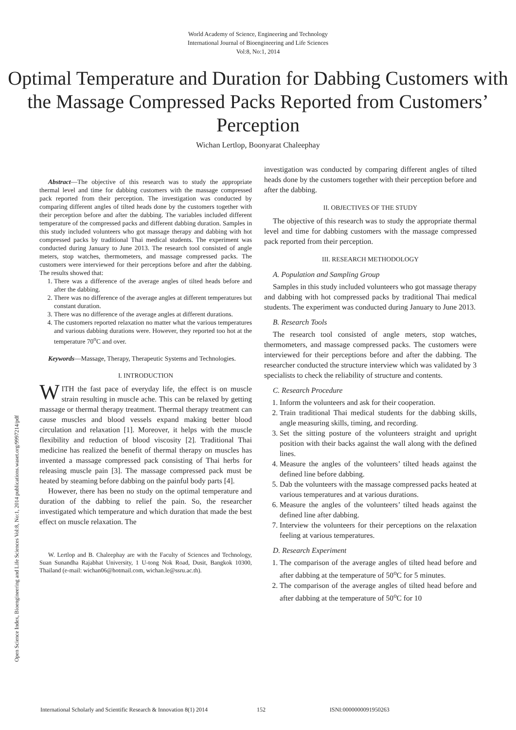World Academy of Science, Engineering and Technology
International Journal of Bioengineering and Life Sciences
Vol:8, No:1, 2014
Optimal Temperature and Duration for Dabbing Customers with the Massage Compressed Packs Reported from Customers’ Perception
Wichan Lertlop, Boonyarat Chaleephay
Open Science Index, Bioengineering and Life Sciences Vol:8, No:1, 2014 publications.waset.org/9997214/pdf
Abstract—The objective of this research was to study the appropriate thermal level and time for dabbing customers with the massage compressed pack reported from their perception. The investigation was conducted by comparing different angles of tilted heads done by the customers together with their perception before and after the dabbing. The variables included different temperature of the compressed packs and different dabbing duration. Samples in this study included volunteers who got massage therapy and dabbing with hot compressed packs by traditional Thai medical students. The experiment was conducted during January to June 2013. The research tool consisted of angle meters, stop watches, thermometers, and massage compressed packs. The customers were interviewed for their perceptions before and after the dabbing. The results showed that:
1. There was a difference of the average angles of tilted heads before and after the dabbing.
2. There was no difference of the average angles at different temperatures but constant duration.
3. There was no difference of the average angles at different durations.
4. The customers reported relaxation no matter what the various temperatures and various dabbing durations were. However, they reported too hot at the temperature 70<sup>o</sup>C and over.
Keywords—Massage, Therapy, Therapeutic Systems and Technologies.
I. INTRODUCTION
WITH the fast pace of everyday life, the effect is on muscle strain resulting in muscle ache. This can be relaxed by getting massage or thermal therapy treatment. Thermal therapy treatment can cause muscles and blood vessels expand making better blood circulation and relaxation [1]. Moreover, it helps with the muscle flexibility and reduction of blood viscosity [2]. Traditional Thai medicine has realized the benefit of thermal therapy on muscles has invented a massage compressed pack consisting of Thai herbs for releasing muscle pain [3]. The massage compressed pack must be heated by steaming before dabbing on the painful body parts [4].
However, there has been no study on the optimal temperature and duration of the dabbing to relief the pain. So, the researcher investigated which temperature and which duration that made the best effect on muscle relaxation. The
W. Lertlop and B. Chaleephay are with the Faculty of Sciences and Technology, Suan Sunandha Rajabhat University, 1 U-tong Nok Road, Dusit, Bangkok 10300, Thailand (e-mail: wichan06@hotmail.com, wichan.le@ssru.ac.th).
investigation was conducted by comparing different angles of tilted heads done by the customers together with their perception before and after the dabbing.
II. OBJECTIVES OF THE STUDY
The objective of this research was to study the appropriate thermal level and time for dabbing customers with the massage compressed pack reported from their perception.
III. RESEARCH METHODOLOGY
A. Population and Sampling Group
Samples in this study included volunteers who got massage therapy and dabbing with hot compressed packs by traditional Thai medical students. The experiment was conducted during January to June 2013.
B. Research Tools
The research tool consisted of angle meters, stop watches, thermometers, and massage compressed packs. The customers were interviewed for their perceptions before and after the dabbing. The researcher conducted the structure interview which was validated by 3 specialists to check the reliability of structure and contents.
C. Research Procedure
1. Inform the volunteers and ask for their cooperation.
2. Train traditional Thai medical students for the dabbing skills, angle measuring skills, timing, and recording.
3. Set the sitting posture of the volunteers straight and upright position with their backs against the wall along with the defined lines.
4. Measure the angles of the volunteers’ tilted heads against the defined line before dabbing.
5. Dab the volunteers with the massage compressed packs heated at various temperatures and at various durations.
6. Measure the angles of the volunteers’ tilted heads against the defined line after dabbing.
7. Interview the volunteers for their perceptions on the relaxation feeling at various temperatures.
D. Research Experiment
1. The comparison of the average angles of tilted head before and after dabbing at the temperature of 50<sup>o</sup>C for 5 minutes.
2. The comparison of the average angles of tilted head before and after dabbing at the temperature of 50<sup>o</sup>C for 10
International Scholarly and Scientific Research & Innovation 8(1) 2014 152 ISNI:0000000091950263